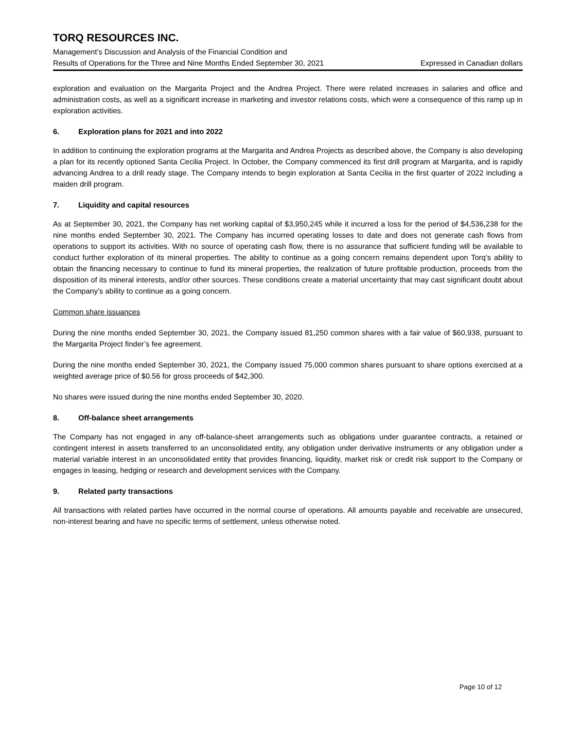TORQ RESOURCES INC.
Management’s Discussion and Analysis of the Financial Condition and
Results of Operations for the Three and Nine Months Ended September 30, 2021 Expressed in Canadian dollars
exploration and evaluation on the Margarita Project and the Andrea Project. There were related increases in salaries and office and administration costs, as well as a significant increase in marketing and investor relations costs, which were a consequence of this ramp up in exploration activities.
6. Exploration plans for 2021 and into 2022
In addition to continuing the exploration programs at the Margarita and Andrea Projects as described above, the Company is also developing a plan for its recently optioned Santa Cecilia Project. In October, the Company commenced its first drill program at Margarita, and is rapidly advancing Andrea to a drill ready stage. The Company intends to begin exploration at Santa Cecilia in the first quarter of 2022 including a maiden drill program.
7. Liquidity and capital resources
As at September 30, 2021, the Company has net working capital of $3,950,245 while it incurred a loss for the period of $4,536,238 for the nine months ended September 30, 2021. The Company has incurred operating losses to date and does not generate cash flows from operations to support its activities. With no source of operating cash flow, there is no assurance that sufficient funding will be available to conduct further exploration of its mineral properties. The ability to continue as a going concern remains dependent upon Torq’s ability to obtain the financing necessary to continue to fund its mineral properties, the realization of future profitable production, proceeds from the disposition of its mineral interests, and/or other sources. These conditions create a material uncertainty that may cast significant doubt about the Company’s ability to continue as a going concern.
Common share issuances
During the nine months ended September 30, 2021, the Company issued 81,250 common shares with a fair value of $60,938, pursuant to the Margarita Project finder’s fee agreement.
During the nine months ended September 30, 2021, the Company issued 75,000 common shares pursuant to share options exercised at a weighted average price of $0.56 for gross proceeds of $42,300.
No shares were issued during the nine months ended September 30, 2020.
8. Off-balance sheet arrangements
The Company has not engaged in any off-balance-sheet arrangements such as obligations under guarantee contracts, a retained or contingent interest in assets transferred to an unconsolidated entity, any obligation under derivative instruments or any obligation under a material variable interest in an unconsolidated entity that provides financing, liquidity, market risk or credit risk support to the Company or engages in leasing, hedging or research and development services with the Company.
9. Related party transactions
All transactions with related parties have occurred in the normal course of operations. All amounts payable and receivable are unsecured, non-interest bearing and have no specific terms of settlement, unless otherwise noted.
Page 10 of 12